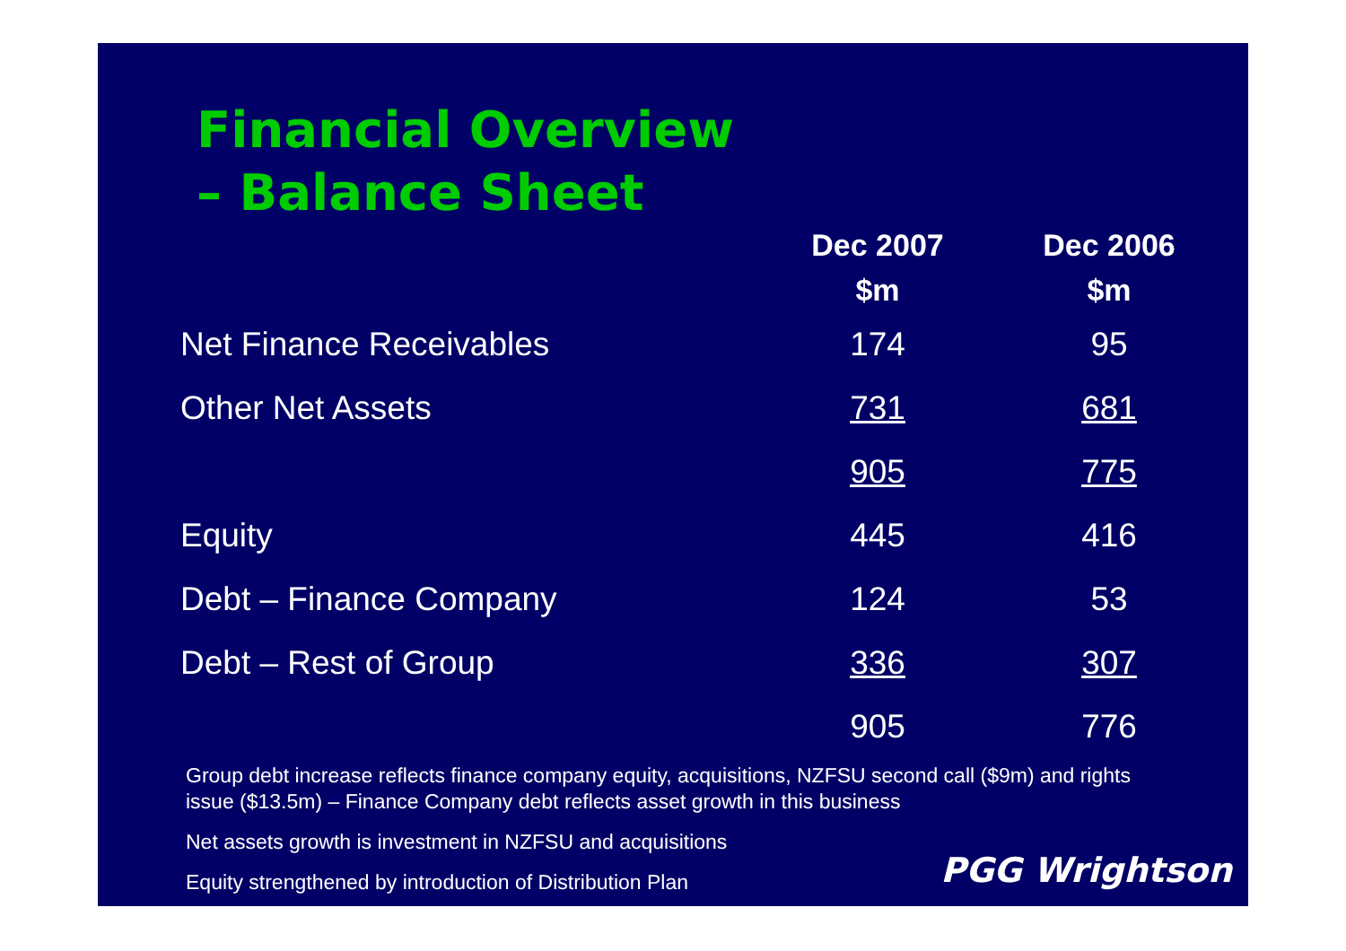Financial Overview
– Balance Sheet
| | Dec 2007 | Dec 2006 |
| --- | --- | --- |
| | $m | $m |
| Net Finance Receivables | 174 | 95 |
| Other Net Assets | 731 | 681 |
| | 905 | 775 |
| Equity | 445 | 416 |
| Debt – Finance Company | 124 | 53 |
| Debt – Rest of Group | 336 | 307 |
| | 905 | 776 |
Group debt increase reflects finance company equity, acquisitions, NZFSU second call ($9m) and rights issue ($13.5m) – Finance Company debt reflects asset growth in this business
Net assets growth is investment in NZFSU and acquisitions
Equity strengthened by introduction of Distribution Plan
PGG Wrightson